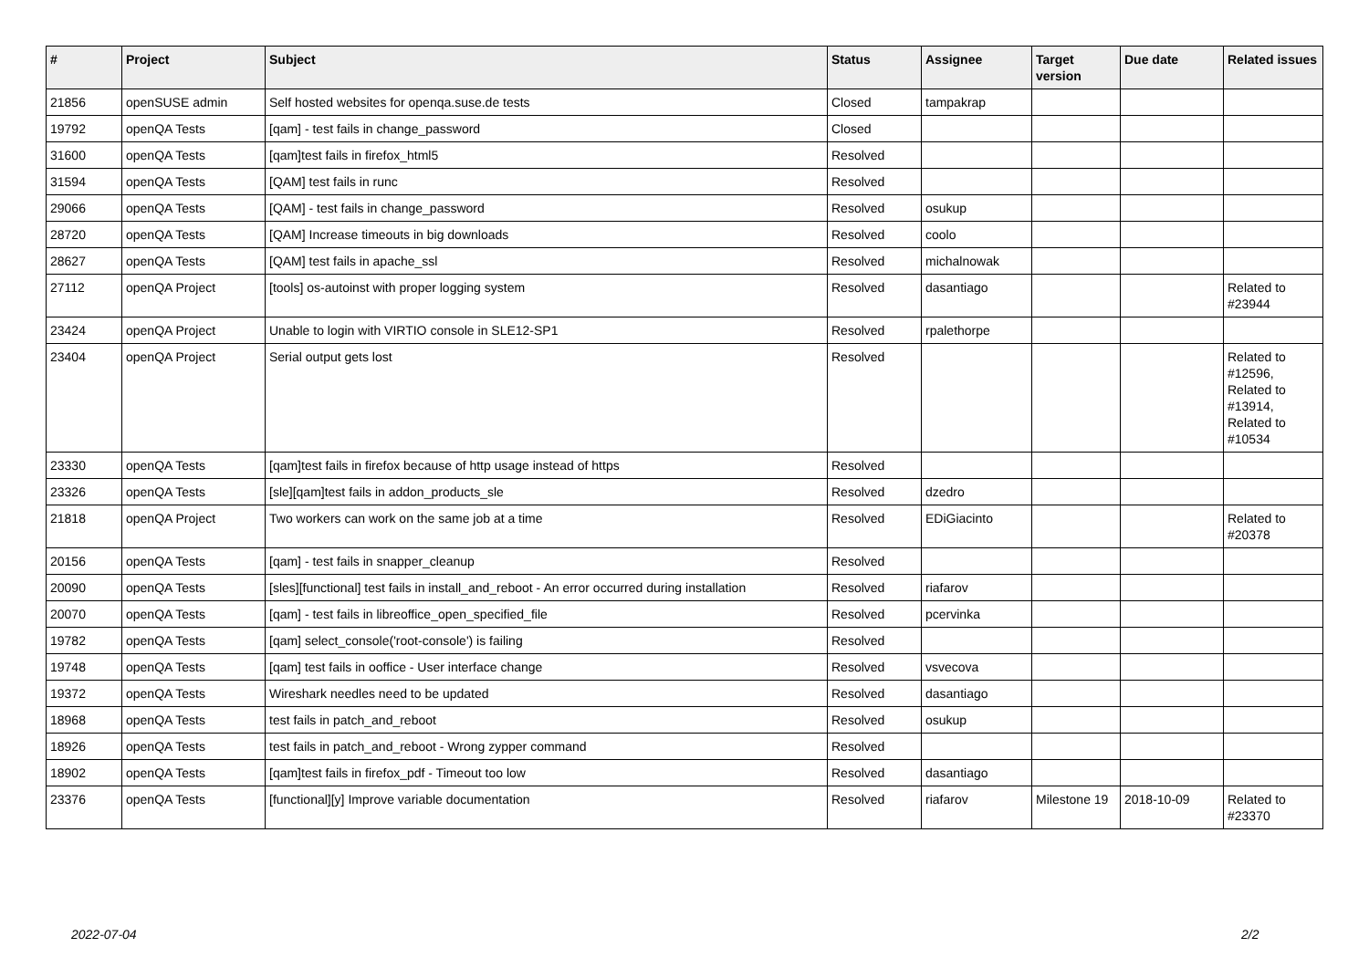| # | Project | Subject | Status | Assignee | Target version | Due date | Related issues |
| --- | --- | --- | --- | --- | --- | --- | --- |
| 21856 | openSUSE admin | Self hosted websites for openqa.suse.de tests | Closed | tampakrap | | | |
| 19792 | openQA Tests | [qam] - test fails in change_password | Closed | | | | |
| 31600 | openQA Tests | [qam]test fails in firefox_html5 | Resolved | | | | |
| 31594 | openQA Tests | [QAM] test fails in runc | Resolved | | | | |
| 29066 | openQA Tests | [QAM] - test fails in change_password | Resolved | osukup | | | |
| 28720 | openQA Tests | [QAM] Increase timeouts in big downloads | Resolved | coolo | | | |
| 28627 | openQA Tests | [QAM] test fails in apache_ssl | Resolved | michalnowak | | | |
| 27112 | openQA Project | [tools] os-autoinst with proper logging system | Resolved | dasantiago | | | Related to #23944 |
| 23424 | openQA Project | Unable to login with VIRTIO console in SLE12-SP1 | Resolved | rpalethorpe | | | |
| 23404 | openQA Project | Serial output gets lost | Resolved | | | | Related to #12596, Related to #13914, Related to #10534 |
| 23330 | openQA Tests | [qam]test fails in firefox because of http usage instead of https | Resolved | | | | |
| 23326 | openQA Tests | [sle][qam]test fails in addon_products_sle | Resolved | dzedro | | | |
| 21818 | openQA Project | Two workers can work on the same job at a time | Resolved | EDiGiacinto | | | Related to #20378 |
| 20156 | openQA Tests | [qam] - test fails in snapper_cleanup | Resolved | | | | |
| 20090 | openQA Tests | [sles][functional] test fails in install_and_reboot - An error occurred during installation | Resolved | riafarov | | | |
| 20070 | openQA Tests | [qam] - test fails in libreoffice_open_specified_file | Resolved | pcervinka | | | |
| 19782 | openQA Tests | [qam] select_console('root-console') is failing | Resolved | | | | |
| 19748 | openQA Tests | [qam] test fails in ooffice - User interface change | Resolved | vsvecova | | | |
| 19372 | openQA Tests | Wireshark needles need to be updated | Resolved | dasantiago | | | |
| 18968 | openQA Tests | test fails in patch_and_reboot | Resolved | osukup | | | |
| 18926 | openQA Tests | test fails in patch_and_reboot - Wrong zypper command | Resolved | | | | |
| 18902 | openQA Tests | [qam]test fails in firefox_pdf - Timeout too low | Resolved | dasantiago | | | |
| 23376 | openQA Tests | [functional][y] Improve variable documentation | Resolved | riafarov | Milestone 19 | 2018-10-09 | Related to #23370 |
2022-07-04 2/2